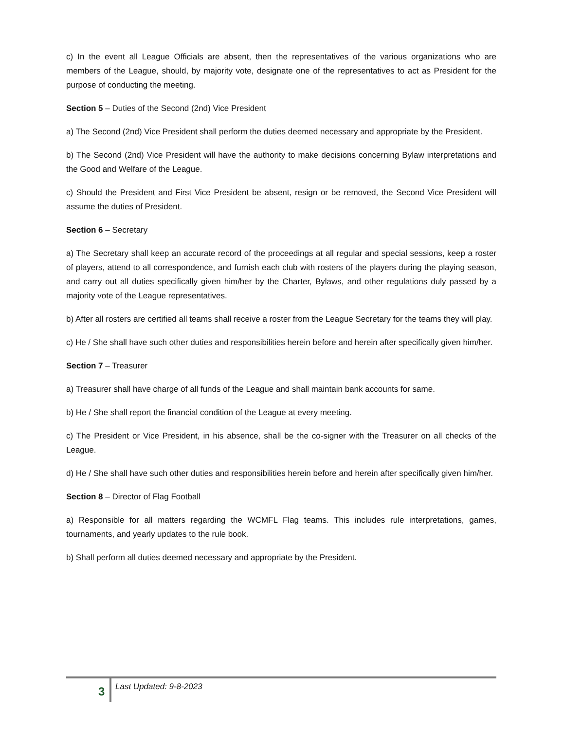c) In the event all League Officials are absent, then the representatives of the various organizations who are members of the League, should, by majority vote, designate one of the representatives to act as President for the purpose of conducting the meeting.
Section 5 – Duties of the Second (2nd) Vice President
a) The Second (2nd) Vice President shall perform the duties deemed necessary and appropriate by the President.
b) The Second (2nd) Vice President will have the authority to make decisions concerning Bylaw interpretations and the Good and Welfare of the League.
c) Should the President and First Vice President be absent, resign or be removed, the Second Vice President will assume the duties of President.
Section 6 – Secretary
a) The Secretary shall keep an accurate record of the proceedings at all regular and special sessions, keep a roster of players, attend to all correspondence, and furnish each club with rosters of the players during the playing season, and carry out all duties specifically given him/her by the Charter, Bylaws, and other regulations duly passed by a majority vote of the League representatives.
b) After all rosters are certified all teams shall receive a roster from the League Secretary for the teams they will play.
c) He / She shall have such other duties and responsibilities herein before and herein after specifically given him/her.
Section 7 – Treasurer
a) Treasurer shall have charge of all funds of the League and shall maintain bank accounts for same.
b) He / She shall report the financial condition of the League at every meeting.
c) The President or Vice President, in his absence, shall be the co-signer with the Treasurer on all checks of the League.
d) He / She shall have such other duties and responsibilities herein before and herein after specifically given him/her.
Section 8 – Director of Flag Football
a) Responsible for all matters regarding the WCMFL Flag teams. This includes rule interpretations, games, tournaments, and yearly updates to the rule book.
b) Shall perform all duties deemed necessary and appropriate by the President.
3 Last Updated: 9-8-2023